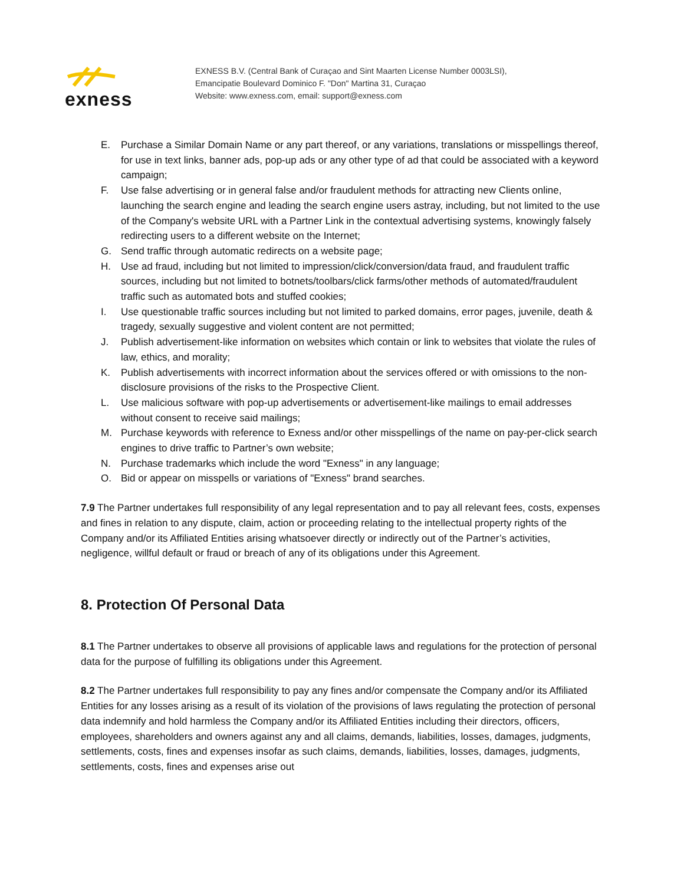exness
EXNESS B.V. (Central Bank of Curaçao and Sint Maarten License Number 0003LSI),
Emancipatie Boulevard Dominico F. "Don" Martina 31, Curaçao
Website: www.exness.com, email: support@exness.com
E. Purchase a Similar Domain Name or any part thereof, or any variations, translations or misspellings thereof, for use in text links, banner ads, pop-up ads or any other type of ad that could be associated with a keyword campaign;
F. Use false advertising or in general false and/or fraudulent methods for attracting new Clients online, launching the search engine and leading the search engine users astray, including, but not limited to the use of the Company's website URL with a Partner Link in the contextual advertising systems, knowingly falsely redirecting users to a different website on the Internet;
G. Send traffic through automatic redirects on a website page;
H. Use ad fraud, including but not limited to impression/click/conversion/data fraud, and fraudulent traffic sources, including but not limited to botnets/toolbars/click farms/other methods of automated/fraudulent traffic such as automated bots and stuffed cookies;
I. Use questionable traffic sources including but not limited to parked domains, error pages, juvenile, death & tragedy, sexually suggestive and violent content are not permitted;
J. Publish advertisement-like information on websites which contain or link to websites that violate the rules of law, ethics, and morality;
K. Publish advertisements with incorrect information about the services offered or with omissions to the non-disclosure provisions of the risks to the Prospective Client.
L. Use malicious software with pop-up advertisements or advertisement-like mailings to email addresses without consent to receive said mailings;
M. Purchase keywords with reference to Exness and/or other misspellings of the name on pay-per-click search engines to drive traffic to Partner’s own website;
N. Purchase trademarks which include the word "Exness" in any language;
O. Bid or appear on misspells or variations of "Exness" brand searches.
7.9 The Partner undertakes full responsibility of any legal representation and to pay all relevant fees, costs, expenses and fines in relation to any dispute, claim, action or proceeding relating to the intellectual property rights of the Company and/or its Affiliated Entities arising whatsoever directly or indirectly out of the Partner’s activities, negligence, willful default or fraud or breach of any of its obligations under this Agreement.
8. Protection Of Personal Data
8.1 The Partner undertakes to observe all provisions of applicable laws and regulations for the protection of personal data for the purpose of fulfilling its obligations under this Agreement.
8.2 The Partner undertakes full responsibility to pay any fines and/or compensate the Company and/or its Affiliated Entities for any losses arising as a result of its violation of the provisions of laws regulating the protection of personal data indemnify and hold harmless the Company and/or its Affiliated Entities including their directors, officers, employees, shareholders and owners against any and all claims, demands, liabilities, losses, damages, judgments, settlements, costs, fines and expenses insofar as such claims, demands, liabilities, losses, damages, judgments, settlements, costs, fines and expenses arise out